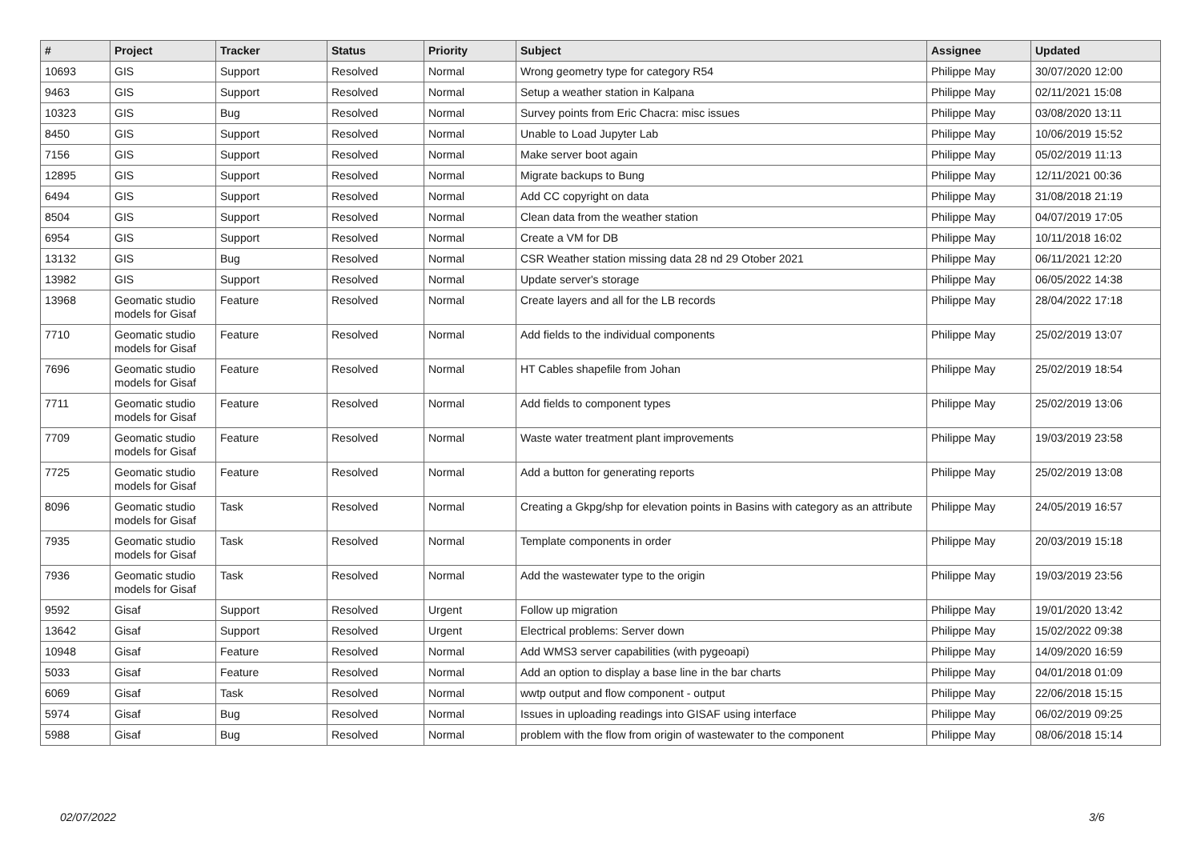| # | Project | Tracker | Status | Priority | Subject | Assignee | Updated |
| --- | --- | --- | --- | --- | --- | --- | --- |
| 10693 | GIS | Support | Resolved | Normal | Wrong geometry type for category R54 | Philippe May | 30/07/2020 12:00 |
| 9463 | GIS | Support | Resolved | Normal | Setup a weather station in Kalpana | Philippe May | 02/11/2021 15:08 |
| 10323 | GIS | Bug | Resolved | Normal | Survey points from Eric Chacra: misc issues | Philippe May | 03/08/2020 13:11 |
| 8450 | GIS | Support | Resolved | Normal | Unable to Load Jupyter Lab | Philippe May | 10/06/2019 15:52 |
| 7156 | GIS | Support | Resolved | Normal | Make server boot again | Philippe May | 05/02/2019 11:13 |
| 12895 | GIS | Support | Resolved | Normal | Migrate backups to Bung | Philippe May | 12/11/2021 00:36 |
| 6494 | GIS | Support | Resolved | Normal | Add CC copyright on data | Philippe May | 31/08/2018 21:19 |
| 8504 | GIS | Support | Resolved | Normal | Clean data from the weather station | Philippe May | 04/07/2019 17:05 |
| 6954 | GIS | Support | Resolved | Normal | Create a VM for DB | Philippe May | 10/11/2018 16:02 |
| 13132 | GIS | Bug | Resolved | Normal | CSR Weather station missing data 28 nd 29 Otober 2021 | Philippe May | 06/11/2021 12:20 |
| 13982 | GIS | Support | Resolved | Normal | Update server's storage | Philippe May | 06/05/2022 14:38 |
| 13968 | Geomatic studio models for Gisaf | Feature | Resolved | Normal | Create layers and all for the LB records | Philippe May | 28/04/2022 17:18 |
| 7710 | Geomatic studio models for Gisaf | Feature | Resolved | Normal | Add fields to the individual components | Philippe May | 25/02/2019 13:07 |
| 7696 | Geomatic studio models for Gisaf | Feature | Resolved | Normal | HT Cables shapefile from Johan | Philippe May | 25/02/2019 18:54 |
| 7711 | Geomatic studio models for Gisaf | Feature | Resolved | Normal | Add fields to component types | Philippe May | 25/02/2019 13:06 |
| 7709 | Geomatic studio models for Gisaf | Feature | Resolved | Normal | Waste water treatment plant improvements | Philippe May | 19/03/2019 23:58 |
| 7725 | Geomatic studio models for Gisaf | Feature | Resolved | Normal | Add a button for generating reports | Philippe May | 25/02/2019 13:08 |
| 8096 | Geomatic studio models for Gisaf | Task | Resolved | Normal | Creating a Gkpg/shp for elevation points in Basins with category as an attribute | Philippe May | 24/05/2019 16:57 |
| 7935 | Geomatic studio models for Gisaf | Task | Resolved | Normal | Template components in order | Philippe May | 20/03/2019 15:18 |
| 7936 | Geomatic studio models for Gisaf | Task | Resolved | Normal | Add the wastewater type to the origin | Philippe May | 19/03/2019 23:56 |
| 9592 | Gisaf | Support | Resolved | Urgent | Follow up migration | Philippe May | 19/01/2020 13:42 |
| 13642 | Gisaf | Support | Resolved | Urgent | Electrical problems: Server down | Philippe May | 15/02/2022 09:38 |
| 10948 | Gisaf | Feature | Resolved | Normal | Add WMS3 server capabilities (with pygeoapi) | Philippe May | 14/09/2020 16:59 |
| 5033 | Gisaf | Feature | Resolved | Normal | Add an option to display a base line in the bar charts | Philippe May | 04/01/2018 01:09 |
| 6069 | Gisaf | Task | Resolved | Normal | wwtp output and flow component - output | Philippe May | 22/06/2018 15:15 |
| 5974 | Gisaf | Bug | Resolved | Normal | Issues in uploading readings into GISAF using interface | Philippe May | 06/02/2019 09:25 |
| 5988 | Gisaf | Bug | Resolved | Normal | problem with the flow from origin of wastewater to the component | Philippe May | 08/06/2018 15:14 |
02/07/2022 3/6